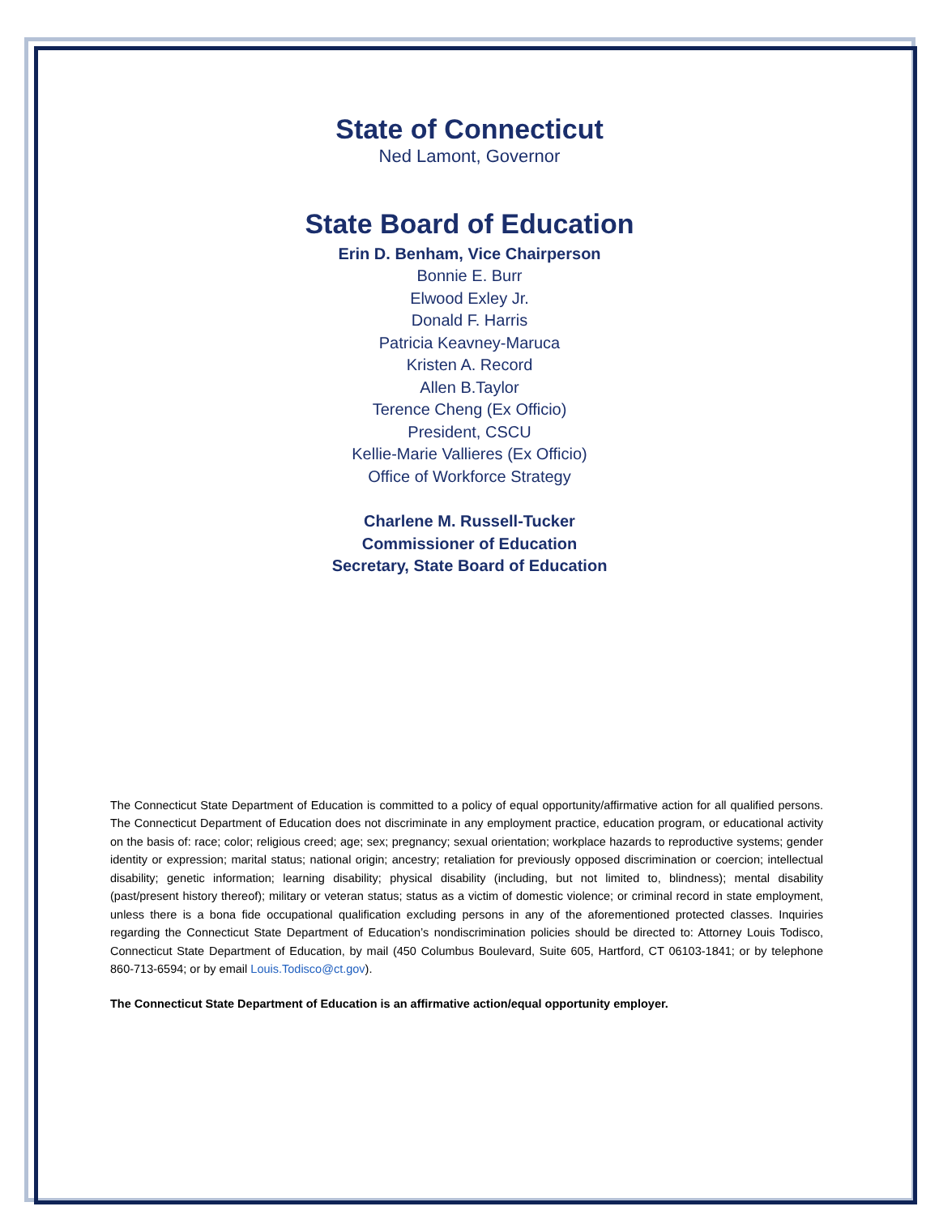State of Connecticut
Ned Lamont, Governor
State Board of Education
Erin D. Benham, Vice Chairperson
Bonnie E. Burr
Elwood Exley Jr.
Donald F. Harris
Patricia Keavney-Maruca
Kristen A. Record
Allen B.Taylor
Terence Cheng (Ex Officio)
President, CSCU
Kellie-Marie Vallieres (Ex Officio)
Office of Workforce Strategy
Charlene M. Russell-Tucker
Commissioner of Education
Secretary, State Board of Education
The Connecticut State Department of Education is committed to a policy of equal opportunity/affirmative action for all qualified persons. The Connecticut Department of Education does not discriminate in any employment practice, education program, or educational activity on the basis of: race; color; religious creed; age; sex; pregnancy; sexual orientation; workplace hazards to reproductive systems; gender identity or expression; marital status; national origin; ancestry; retaliation for previously opposed discrimination or coercion; intellectual disability; genetic information; learning disability; physical disability (including, but not limited to, blindness); mental disability (past/present history thereof); military or veteran status; status as a victim of domestic violence; or criminal record in state employment, unless there is a bona fide occupational qualification excluding persons in any of the aforementioned protected classes. Inquiries regarding the Connecticut State Department of Education’s nondiscrimination policies should be directed to: Attorney Louis Todisco, Connecticut State Department of Education, by mail (450 Columbus Boulevard, Suite 605, Hartford, CT 06103-1841; or by telephone 860-713-6594; or by email Louis.Todisco@ct.gov).
The Connecticut State Department of Education is an affirmative action/equal opportunity employer.